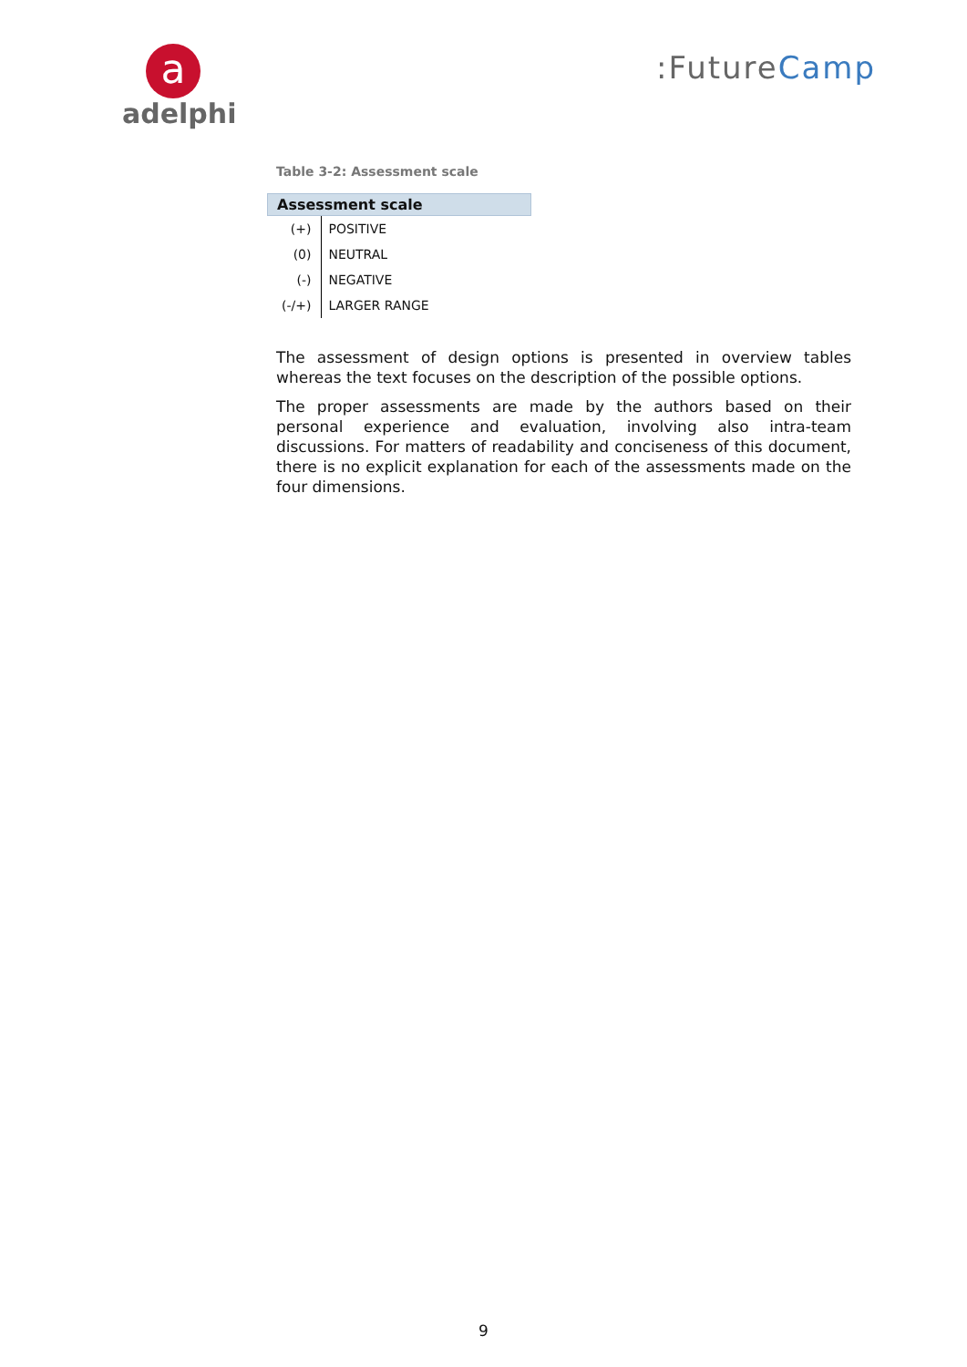a
adelphi
:FutureCamp
Table 3-2: Assessment scale
| Assessment scale | |
| --- | --- |
| (+) | POSITIVE |
| (0) | NEUTRAL |
| (-) | NEGATIVE |
| (-/+) | LARGER RANGE |
The assessment of design options is presented in overview tables whereas the text focuses on the description of the possible options.
The proper assessments are made by the authors based on their personal experience and evaluation, involving also intra-team discussions. For matters of readability and conciseness of this document, there is no explicit explanation for each of the assessments made on the four dimensions.
9